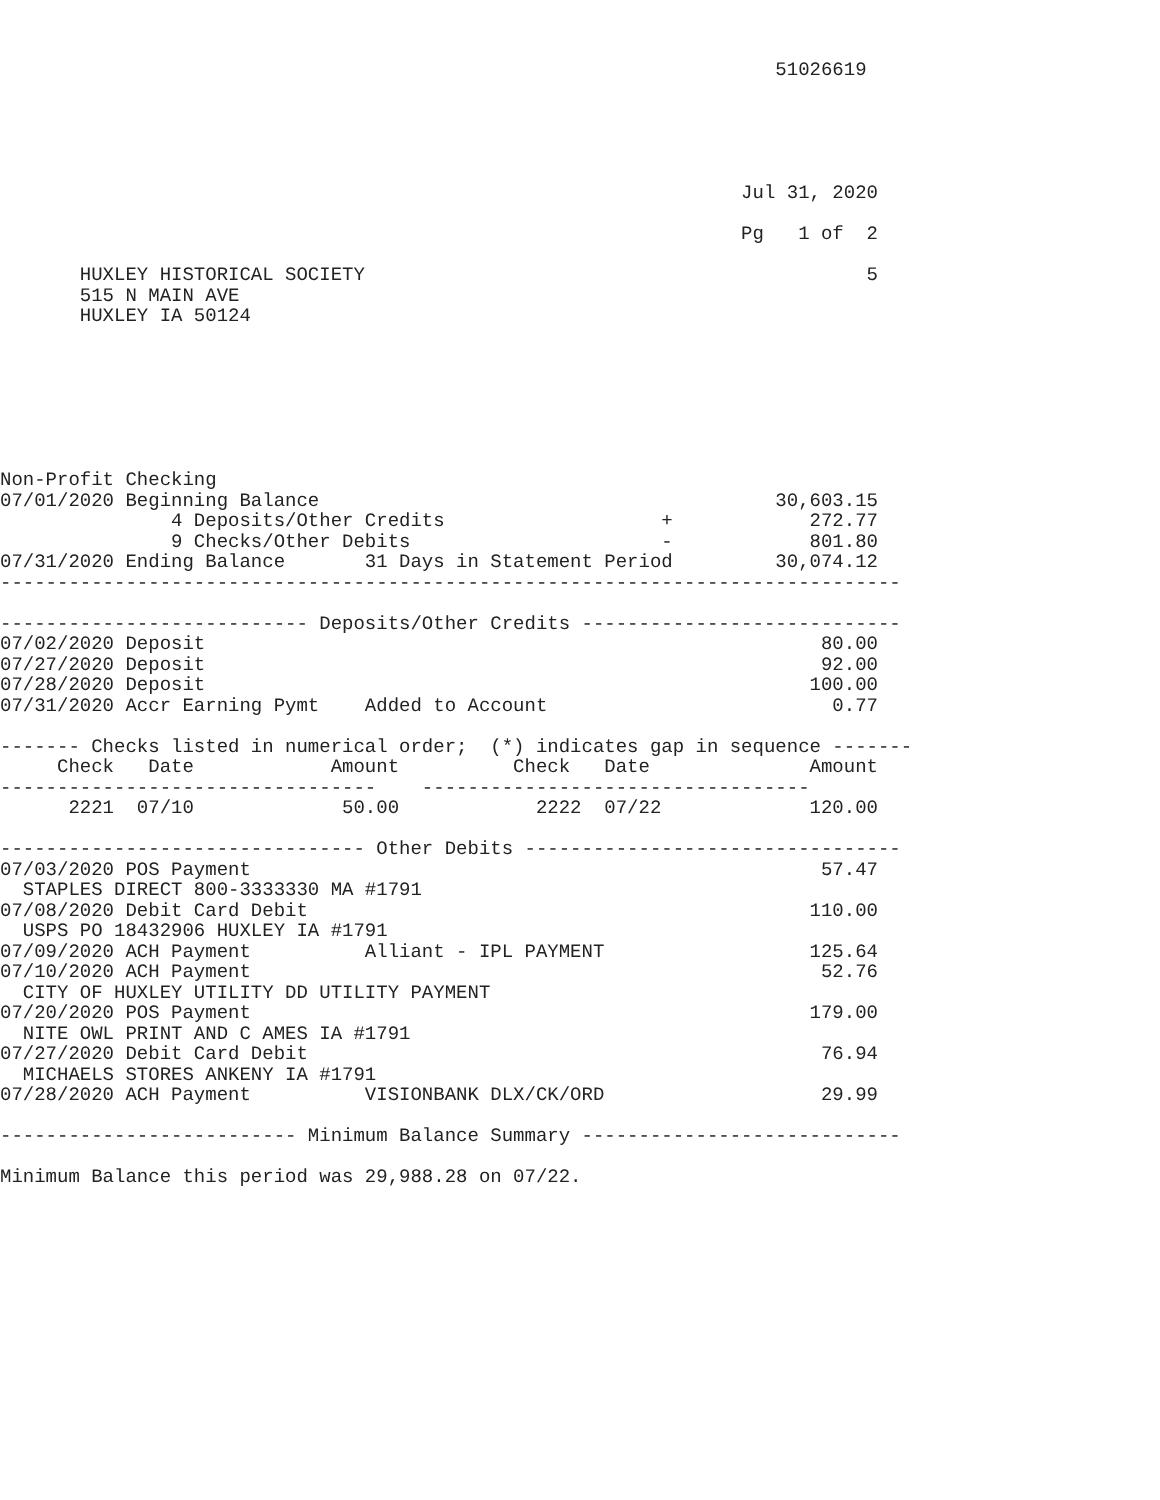51026619





                                                                 Jul 31, 2020

                                                                 Pg   1 of  2

       HUXLEY HISTORICAL SOCIETY                                            5
       515 N MAIN AVE
       HUXLEY IA 50124







Non-Profit Checking
07/01/2020 Beginning Balance                                        30,603.15
               4 Deposits/Other Credits                   +            272.77
               9 Checks/Other Debits                      -            801.80
07/31/2020 Ending Balance       31 Days in Statement Period         30,074.12
-------------------------------------------------------------------------------

--------------------------- Deposits/Other Credits ----------------------------
07/02/2020 Deposit                                                      80.00
07/27/2020 Deposit                                                      92.00
07/28/2020 Deposit                                                     100.00
07/31/2020 Accr Earning Pymt    Added to Account                         0.77

------- Checks listed in numerical order;  (*) indicates gap in sequence -------
     Check   Date            Amount          Check   Date              Amount
---------------------------------    ----------------------------------
      2221  07/10             50.00            2222  07/22             120.00

-------------------------------- Other Debits ---------------------------------
07/03/2020 POS Payment                                                  57.47
  STAPLES DIRECT 800-3333330 MA #1791
07/08/2020 Debit Card Debit                                            110.00
  USPS PO 18432906 HUXLEY IA #1791
07/09/2020 ACH Payment          Alliant - IPL PAYMENT                  125.64
07/10/2020 ACH Payment                                                  52.76
  CITY OF HUXLEY UTILITY DD UTILITY PAYMENT
07/20/2020 POS Payment                                                 179.00
  NITE OWL PRINT AND C AMES IA #1791
07/27/2020 Debit Card Debit                                             76.94
  MICHAELS STORES ANKENY IA #1791
07/28/2020 ACH Payment          VISIONBANK DLX/CK/ORD                   29.99

-------------------------- Minimum Balance Summary ----------------------------

Minimum Balance this period was 29,988.28 on 07/22.